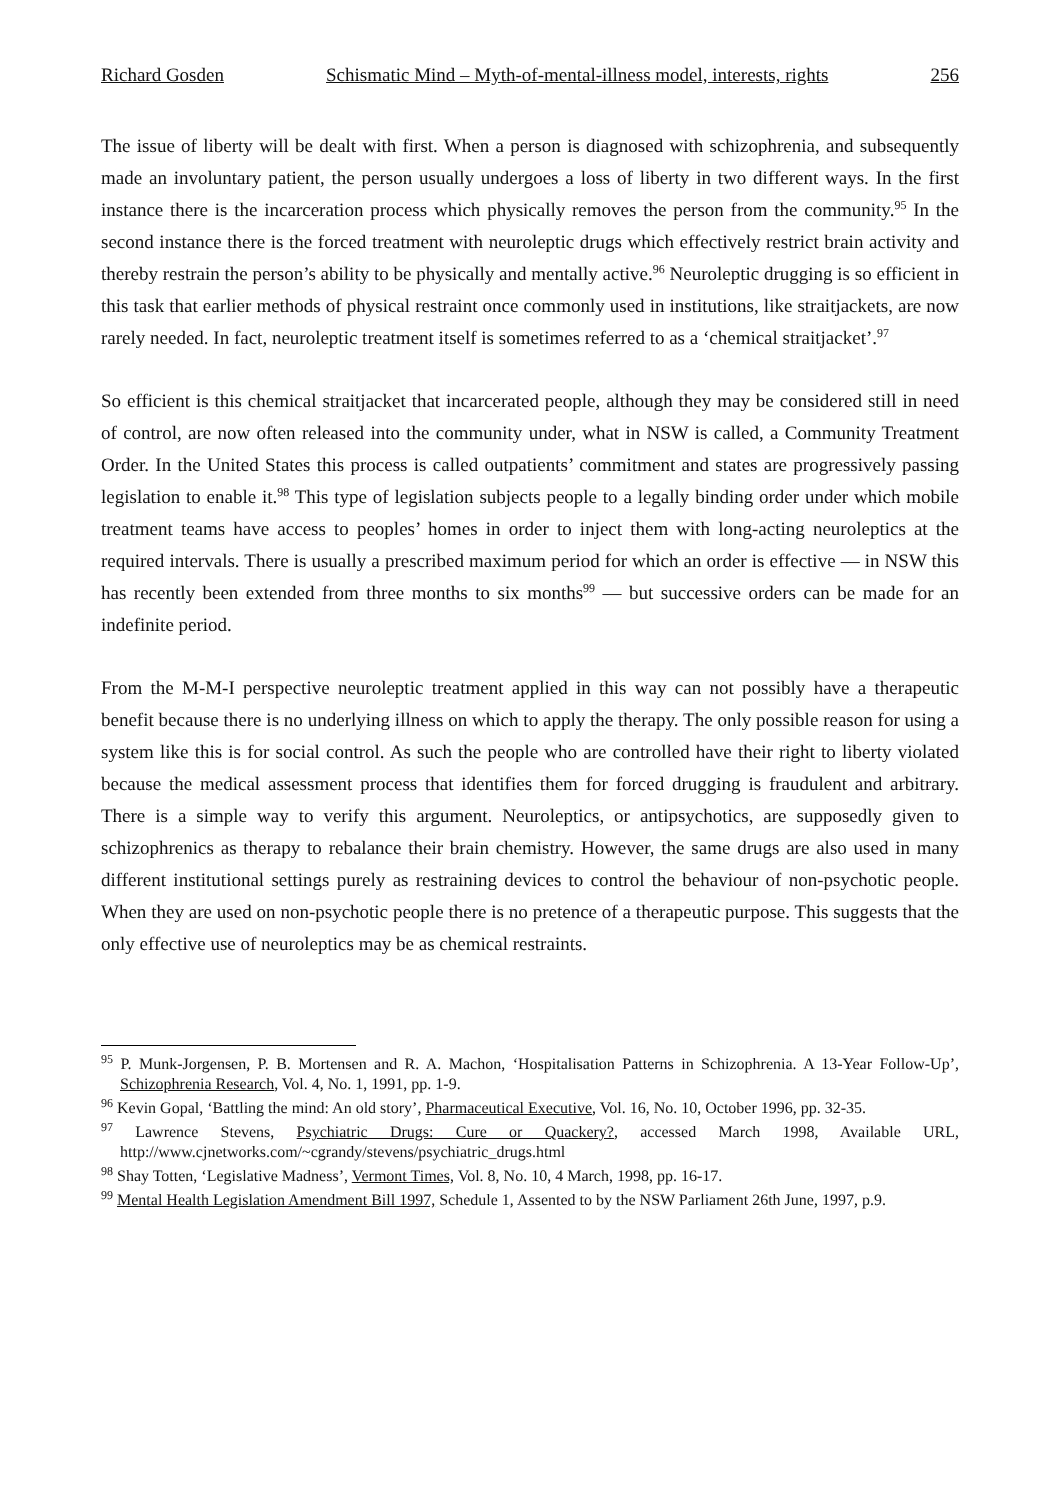Richard Gosden Schismatic Mind – Myth-of-mental-illness model, interests, rights 256
The issue of liberty will be dealt with first. When a person is diagnosed with schizophrenia, and subsequently made an involuntary patient, the person usually undergoes a loss of liberty in two different ways. In the first instance there is the incarceration process which physically removes the person from the community.<sup>95</sup> In the second instance there is the forced treatment with neuroleptic drugs which effectively restrict brain activity and thereby restrain the person’s ability to be physically and mentally active.<sup>96</sup> Neuroleptic drugging is so efficient in this task that earlier methods of physical restraint once commonly used in institutions, like straitjackets, are now rarely needed. In fact, neuroleptic treatment itself is sometimes referred to as a ‘chemical straitjacket’.<sup>97</sup>
So efficient is this chemical straitjacket that incarcerated people, although they may be considered still in need of control, are now often released into the community under, what in NSW is called, a Community Treatment Order. In the United States this process is called outpatients’ commitment and states are progressively passing legislation to enable it.<sup>98</sup> This type of legislation subjects people to a legally binding order under which mobile treatment teams have access to peoples’ homes in order to inject them with long-acting neuroleptics at the required intervals. There is usually a prescribed maximum period for which an order is effective — in NSW this has recently been extended from three months to six months<sup>99</sup> — but successive orders can be made for an indefinite period.
From the M-M-I perspective neuroleptic treatment applied in this way can not possibly have a therapeutic benefit because there is no underlying illness on which to apply the therapy. The only possible reason for using a system like this is for social control. As such the people who are controlled have their right to liberty violated because the medical assessment process that identifies them for forced drugging is fraudulent and arbitrary. There is a simple way to verify this argument. Neuroleptics, or antipsychotics, are supposedly given to schizophrenics as therapy to rebalance their brain chemistry. However, the same drugs are also used in many different institutional settings purely as restraining devices to control the behaviour of non-psychotic people. When they are used on non-psychotic people there is no pretence of a therapeutic purpose. This suggests that the only effective use of neuroleptics may be as chemical restraints.
<sup>95</sup> P. Munk-Jorgensen, P. B. Mortensen and R. A. Machon, ‘Hospitalisation Patterns in Schizophrenia. A 13-Year Follow-Up’, Schizophrenia Research, Vol. 4, No. 1, 1991, pp. 1-9.
<sup>96</sup> Kevin Gopal, ‘Battling the mind: An old story’, Pharmaceutical Executive, Vol. 16, No. 10, October 1996, pp. 32-35.
<sup>97</sup> Lawrence Stevens, Psychiatric Drugs: Cure or Quackery?, accessed March 1998, Available URL, http://www.cjnetworks.com/~cgrandy/stevens/psychiatric_drugs.html
<sup>98</sup> Shay Totten, ‘Legislative Madness’, Vermont Times, Vol. 8, No. 10, 4 March, 1998, pp. 16-17.
<sup>99</sup> Mental Health Legislation Amendment Bill 1997, Schedule 1, Assented to by the NSW Parliament 26th June, 1997, p.9.